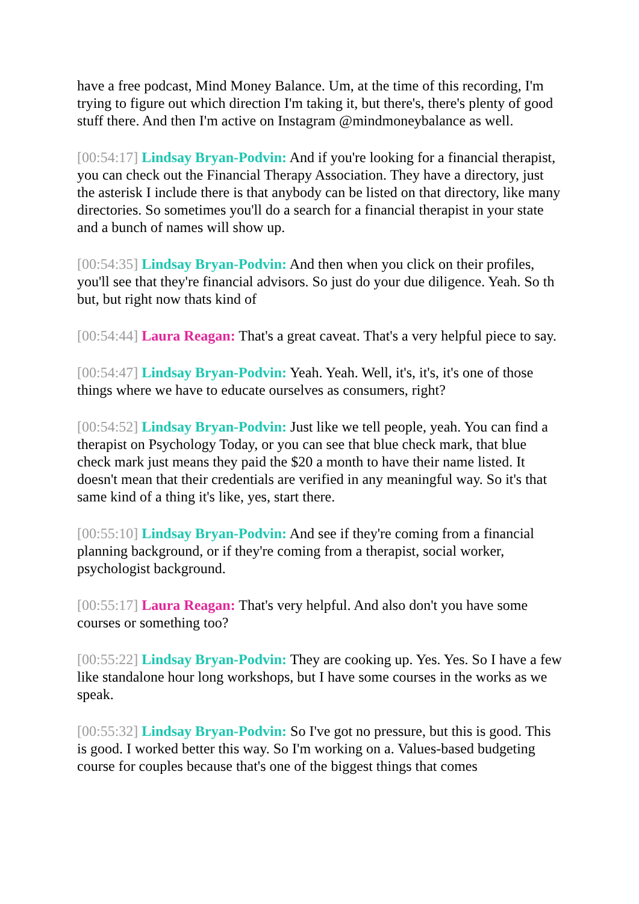have a free podcast, Mind Money Balance. Um, at the time of this recording, I'm trying to figure out which direction I'm taking it, but there's, there's plenty of good stuff there. And then I'm active on Instagram @mindmoneybalance as well.
[00:54:17] Lindsay Bryan-Podvin: And if you're looking for a financial therapist, you can check out the Financial Therapy Association. They have a directory, just the asterisk I include there is that anybody can be listed on that directory, like many directories. So sometimes you'll do a search for a financial therapist in your state and a bunch of names will show up.
[00:54:35] Lindsay Bryan-Podvin: And then when you click on their profiles, you'll see that they're financial advisors. So just do your due diligence. Yeah. So th but, but right now thats kind of
[00:54:44] Laura Reagan: That's a great caveat. That's a very helpful piece to say.
[00:54:47] Lindsay Bryan-Podvin: Yeah. Yeah. Well, it's, it's, it's one of those things where we have to educate ourselves as consumers, right?
[00:54:52] Lindsay Bryan-Podvin: Just like we tell people, yeah. You can find a therapist on Psychology Today, or you can see that blue check mark, that blue check mark just means they paid the $20 a month to have their name listed. It doesn't mean that their credentials are verified in any meaningful way. So it's that same kind of a thing it's like, yes, start there.
[00:55:10] Lindsay Bryan-Podvin: And see if they're coming from a financial planning background, or if they're coming from a therapist, social worker, psychologist background.
[00:55:17] Laura Reagan: That's very helpful. And also don't you have some courses or something too?
[00:55:22] Lindsay Bryan-Podvin: They are cooking up. Yes. Yes. So I have a few like standalone hour long workshops, but I have some courses in the works as we speak.
[00:55:32] Lindsay Bryan-Podvin: So I've got no pressure, but this is good. This is good. I worked better this way. So I'm working on a. Values-based budgeting course for couples because that's one of the biggest things that comes